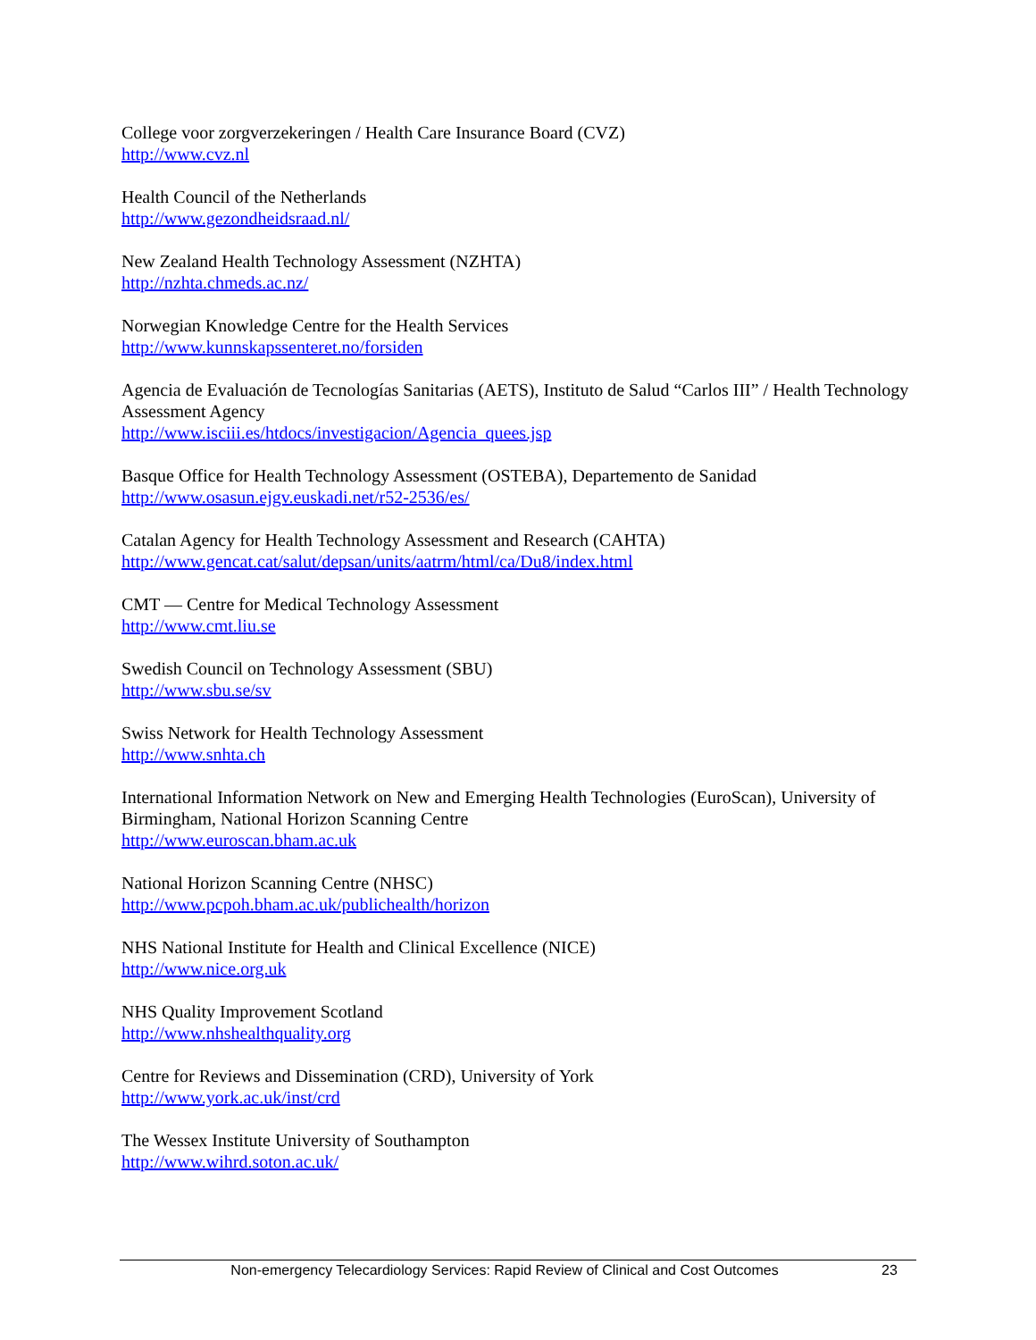College voor zorgverzekeringen / Health Care Insurance Board (CVZ)
http://www.cvz.nl
Health Council of the Netherlands
http://www.gezondheidsraad.nl/
New Zealand Health Technology Assessment (NZHTA)
http://nzhta.chmeds.ac.nz/
Norwegian Knowledge Centre for the Health Services
http://www.kunnskapssenteret.no/forsiden
Agencia de Evaluación de Tecnologías Sanitarias (AETS), Instituto de Salud “Carlos III” / Health Technology Assessment Agency
http://www.isciii.es/htdocs/investigacion/Agencia_quees.jsp
Basque Office for Health Technology Assessment (OSTEBA), Departemento de Sanidad
http://www.osasun.ejgv.euskadi.net/r52-2536/es/
Catalan Agency for Health Technology Assessment and Research (CAHTA)
http://www.gencat.cat/salut/depsan/units/aatrm/html/ca/Du8/index.html
CMT — Centre for Medical Technology Assessment
http://www.cmt.liu.se
Swedish Council on Technology Assessment (SBU)
http://www.sbu.se/sv
Swiss Network for Health Technology Assessment
http://www.snhta.ch
International Information Network on New and Emerging Health Technologies (EuroScan), University of Birmingham, National Horizon Scanning Centre
http://www.euroscan.bham.ac.uk
National Horizon Scanning Centre (NHSC)
http://www.pcpoh.bham.ac.uk/publichealth/horizon
NHS National Institute for Health and Clinical Excellence (NICE)
http://www.nice.org.uk
NHS Quality Improvement Scotland
http://www.nhshealthquality.org
Centre for Reviews and Dissemination (CRD), University of York
http://www.york.ac.uk/inst/crd
The Wessex Institute University of Southampton
http://www.wihrd.soton.ac.uk/
Non-emergency Telecardiology Services: Rapid Review of Clinical and Cost Outcomes 23